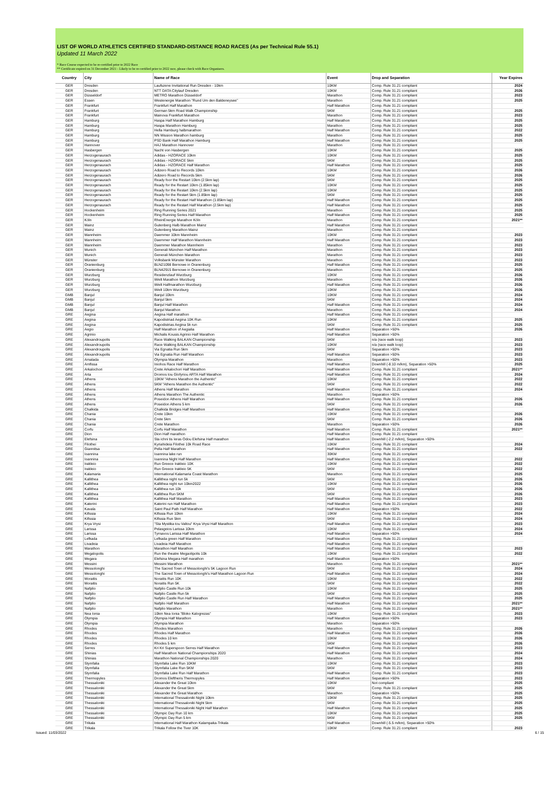LIST OF WORLD ATHLETICS CERTIFIED STANDARD-DISTANCE ROAD RACES (As per Technical Rule 55.1)
Updated 11 March 2022
* Race Course expected to be re-certified prior to 2022 Race
** Certificate expired on 31 December 2021 - Likely to be re-certified prior to 2022 race, please check with Race Organisers.
| Country | City | Name of Race | Event | Drop and Separation | Year Expires |
| --- | --- | --- | --- | --- | --- |
| GER | Dresden | Laufszene Invitational Run Dresden - 10km | 10KM | Comp. Rule 31.21 compliant | 2024 |
| GER | Dresden | NTT DATA Citylauf Dresden | 10KM | Comp. Rule 31.21 compliant | 2026 |
| GER | Düsseldorf | METRO Marathon Düsseldorf | Marathon | Comp. Rule 31.21 compliant | 2023 |
| GER | Essen | Westenergie Marathon "Rund Um den Baldeneysee" | Marathon | Comp. Rule 31.21 compliant | 2025 |
| GER | Frankfurt | Frankfurt Half Marathon | Half Marathon | Comp. Rule 31.21 compliant | |
| GER | Frankfurt | German 5km Road Walk Championship | 5KM | Comp. Rule 31.21 compliant | 2025 |
| GER | Frankfurt | Mainova Frankfurt Marathon | Marathon | Comp. Rule 31.21 compliant | 2023 |
| GER | Hamburg | Haspa Half Marathon Hamburg | Half Marathon | Comp. Rule 31.21 compliant | 2025 |
| GER | Hamburg | Haspa Marathon Hamburg | Marathon | Comp. Rule 31.21 compliant | 2025 |
| GER | Hamburg | Hella Hamburg halbmarathon | Half Marathon | Comp. Rule 31.21 compliant | 2022 |
| GER | Hamburg | NN Mission Marathon hamburg | Marathon | Comp. Rule 31.21 compliant | 2025 |
| GER | Hamburg | PSD Bank Half Marathon Hamburg | Half Marathon | Comp. Rule 31.21 compliant | 2025 |
| GER | Hannover | HAJ Marathon Hannover | Marathon | Comp. Rule 31.21 compliant | |
| GER | Hasbergen | Nacht von Hasbergen | 10KM | Comp. Rule 31.21 compliant | 2025 |
| GER | Herzogenaurach | Adidas - HZORACE 10km | 10KM | Comp. Rule 31.21 compliant | 2025 |
| GER | Herzogenaurach | Adidas - HZORACE 5km | 5KM | Comp. Rule 31.21 compliant | 2025 |
| GER | Herzogenaurach | Adidas - HZORACE Half Marathon | Half Marathon | Comp. Rule 31.21 compliant | 2025 |
| GER | Herzogenaurach | Adizero Road to Records 10km | 10KM | Comp. Rule 31.21 compliant | 2026 |
| GER | Herzogenaurach | Adizero Road to Records 5km | 5KM | Comp. Rule 31.21 compliant | 2026 |
| GER | Herzogenaurach | Ready foor the Restart 10km (2.5km lap) | 5KM | Comp. Rule 31.21 compliant | 2025 |
| GER | Herzogenaurach | Ready for the Restart 10km (1.85km lap) | 10KM | Comp. Rule 31.21 compliant | 2025 |
| GER | Herzogenaurach | Ready for the Restart 10km (2.5km lap) | 10KM | Comp. Rule 31.21 compliant | 2025 |
| GER | Herzogenaurach | Ready for the Restart 5km (1.85km lap) | 5KM | Comp. Rule 31.21 compliant | 2025 |
| GER | Herzogenaurach | Ready for the Restart Half Marathon (1.85km lap) | Half Marathon | Comp. Rule 31.21 compliant | 2025 |
| GER | Herzogenaurach | Ready for the Restart Half Marathon (2.5km lap) | Half Marathon | Comp. Rule 31.21 compliant | 2025 |
| GER | Hockenheim | Ring Running Series 2021 | Marathon | Comp. Rule 31.21 compliant | 2025 |
| GER | Hockenheim | Ring Running Series Half Marathon | Half Marathon | Comp. Rule 31.21 compliant | 2025 |
| GER | Köln | RheinEnergie Marathon Köln | Marathon | Comp. Rule 31.21 compliant | 2021** |
| GER | Mainz | Gutenberg Halb Marathon Mainz | Half Marathon | Comp. Rule 31.21 compliant | |
| GER | Mainz | Gutenberg Marathon Mainz | Marathon | Comp. Rule 31.21 compliant | |
| GER | Mannheim | Daemmer 10km Mannheim | 10KM | Comp. Rule 31.21 compliant | 2023 |
| GER | Mannheim | Daemmer Half Marathon Mannheim | Half Marathon | Comp. Rule 31.21 compliant | 2023 |
| GER | Mannheim | Daemmer Marathon Mannheim | Marathon | Comp. Rule 31.21 compliant | 2023 |
| GER | Munich | Generali München Half Marathon | Marathon | Comp. Rule 31.21 compliant | 2023 |
| GER | Munich | Generali München Marathon | Marathon | Comp. Rule 31.21 compliant | 2023 |
| GER | Münster | Volksbank Münster Marathon | Marathon | Comp. Rule 31.21 compliant | 2023 |
| GER | Oranienburg | BLN21098 Bernowe in Oranenburg | Half Marathon | Comp. Rule 31.21 compliant | 2025 |
| GER | Oranienburg | BLN42915 Bernowe in Oranenburg | Marathon | Comp. Rule 31.21 compliant | 2025 |
| GER | Wurzburg | Residenzlauf Wurzburg | 10KM | Comp. Rule 31.21 compliant | 2026 |
| GER | Wurzburg | iWelt Marathon Wurzburg | Marathon | Comp. Rule 31.21 compliant | 2026 |
| GER | Wurzburg | iWelt Halfmarathon Wurzburg | Half Marathon | Comp. Rule 31.21 compliant | 2026 |
| GER | Wurzburg | iWelt 10km Wurzburg | 10KM | Comp. Rule 31.21 compliant | 2026 |
| GMB | Banjul | Banjul 10km | 10KM | Comp. Rule 31.21 compliant | 2024 |
| GMB | Banjul | Banjul 5km | 5KM | Comp. Rule 31.21 compliant | 2024 |
| GMB | Banjul | Banjul Half Marathon | Half Marathon | Comp. Rule 31.21 compliant | 2024 |
| GMB | Banjul | Banjul Marathon | Marathon | Comp. Rule 31.21 compliant | 2024 |
| GRE | Aegina | Aegina Half marathon | Half Marathon | Comp. Rule 31.21 compliant | |
| GRE | Aegina | Kapodistriad Aegina 10K Run | 10KM | Comp. Rule 31.21 compliant | 2025 |
| GRE | Aegina | Kapodistrias Aegina 5k run | 5KM | Comp. Rule 31.21 compliant | 2025 |
| GRE | Aegio | Half Marathon of Aegialia | Half Marathon | Separation >50% | 2026 |
| GRE | Agrinio | Michalis Kousis Agrinio Half Marathon | Half Marathon | Separation >50% | |
| GRE | Alexandroupolis | Race Walking BALKAN Championship | 5KM | n/a (race walk loop) | 2023 |
| GRE | Alexandroupolis | Race Walking BALKAN Championship | 10KM | n/a (race walk loop) | 2023 |
| GRE | Alexandroupolis | Via Egnatia Run 5km | 5KM | Separation >50% | 2023 |
| GRE | Alexandroupolis | Via Egnatia Run Half Marathon | Half Marathon | Separation >50% | 2023 |
| GRE | Amalada | Olympia Marathon | Marathon | Separation >50% | 2023 |
| GRE | Amfissa | Iniohos Race Half Marathon | Half Marathon | Downhill (-8.10 m/km), Separation >50% | 2025 |
| GRE | Arkalochori | Crete Arkalochori Half Marathon | Half Marathon | Comp. Rule 31.21 compliant | 2021** |
| GRE | Arta | Dromos tou Glofyriou ARTA Half Marathon | Half Marathon | Comp. Rule 31.21 compliant | 2024 |
| GRE | Athens | 10KM "Athens Marathon the Authentic" | 10KM | Comp. Rule 31.21 compliant | 2022 |
| GRE | Athens | 5KM "Athens Marathon the Authentic" | 5KM | Comp. Rule 31.21 compliant | 2022 |
| GRE | Athens | Athens Half Marathon | Half Marathon | Comp. Rule 31.21 compliant | 2024 |
| GRE | Athens | Athens Marathon The Authentic | Marathon | Separation >50% | |
| GRE | Athens | Poseidon Athens Half Marathon | Half Marathon | Comp. Rule 31.21 compliant | 2026 |
| GRE | Athens | Poseidon Athens 5 km | 5KM | Comp. Rule 31.21 compliant | 2026 |
| GRE | Chalkida | Chalkida Bridges Half Marathon | Half Marathon | Comp. Rule 31.21 compliant | |
| GRE | Chania | Crete 10km | 10KM | Comp. Rule 31.21 compliant | 2026 |
| GRE | Chania | Crete 5km | 5KM | Comp. Rule 31.21 compliant | 2026 |
| GRE | Chania | Crete Marathon | Marathon | Separation >50% | 2026 |
| GRE | Corfu | Corfu Half Marathon | Half Marathon | Comp. Rule 31.21 compliant | 2021** |
| GRE | Dion | Dion Half marathon | Half Marathon | Comp. Rule 31.21 compliant | |
| GRE | Elefsina | Sta ichni tis Ieras Odou Elefsina Half marathon | Half Marathon | Downhill (-2.2 m/km), Separation >50% | |
| GRE | Filothei | Kyriahideia Filothei 10k Road Race | 10KM | Comp. Rule 31.21 compliant | 2024 |
| GRE | Giannitsa | Pella Half Marathon | Half Marathon | Comp. Rule 31.21 compliant | 2022 |
| GRE | Ioannina | Ioannina lake run | 30KM | Comp. Rule 31.21 compliant | |
| GRE | Ioannina | Ioannina Night Half Marathon | Half Marathon | Comp. Rule 31.21 compliant | 2022 |
| GRE | Irakleio | Run Greece Irakleio 10K | 10KM | Comp. Rule 31.21 compliant | 2022 |
| GRE | Irakleio | Run Greece Irakleio 5K | 5KM | Comp. Rule 31.21 compliant | 2022 |
| GRE | Kalamaria | International Kalamaria Coast Marathon | Marathon | Comp. Rule 31.21 compliant | 2025 |
| GRE | Kallithea | Kallithea night run 5k | 5KM | Comp. Rule 31.21 compliant | 2026 |
| GRE | Kallithea | Kallithea night run 10km2022 | 10KM | Comp. Rule 31.21 compliant | 2026 |
| GRE | Kallithea | Kallithea run 10k | 5KM | Comp. Rule 31.21 compliant | 2026 |
| GRE | Kallithea | Kallithea Run 5KM | 5KM | Comp. Rule 31.21 compliant | 2026 |
| GRE | Kallithea | Kallithea Half Marathon | Half Marathon | Comp. Rule 31.21 compliant | 2023 |
| GRE | Katerini | Katerini run Half Marathon | Half Marathon | Comp. Rule 31.21 compliant | 2023 |
| GRE | Kavala | Saint Paul Path Half Marathon | Half Marathon | Separation >50% | 2022 |
| GRE | Kifissia | Kifissia Run 10km | 10KM | Comp. Rule 31.21 compliant | 2024 |
| GRE | Kifissia | Kifissia Run 5km | 5KM | Comp. Rule 31.21 compliant | 2024 |
| GRE | Krya Vrysi | "Sta Mystika tou Valtou" Krya Vrysi Half Marathon | Half Marathon | Comp. Rule 31.21 compliant | 2023 |
| GRE | Larissa | Pelasgeios Larissa 10km | 10KM | Comp. Rule 31.21 compliant | 2024 |
| GRE | Larissa | Tyrnavos Larissa Half Marathon | Half Marathon | Separation >50% | 2024 |
| GRE | Lefkada | Lefkada green Half Marathon | Half Marathon | Comp. Rule 31.21 compliant | |
| GRE | Livadeia | Livadeia Half Marathon | Half Marathon | Comp. Rule 31.21 compliant | |
| GRE | Marathon | Marathon Half Marathon | Half Marathon | Comp. Rule 31.21 compliant | 2023 |
| GRE | Megalopolis | Run the theatre Megaolipolis 10k | 10KM | Comp. Rule 31.21 compliant | 2022 |
| GRE | Megara | Elefsina Megara Half marathon | Half Marathon | Separation >50% | |
| GRE | Messini | Messini Marathon | Marathon | Comp. Rule 31.21 compliant | 2021** |
| GRE | Messolonghi | The Sacred Town of Messolonghi's 5K Lagoon Run | 5KM | Comp. Rule 31.21 compliant | 2024 |
| GRE | Messolonghi | The Sacred Town of Messolonghi's Half Marathon Lagoon Run | Half Marathon | Comp. Rule 31.21 compliant | 2024 |
| GRE | Moraitis | Noraitis Run 10K | 10KM | Comp. Rule 31.21 compliant | 2022 |
| GRE | Moraitis | Noraitis Run 5K | 5KM | Comp. Rule 31.21 compliant | 2022 |
| GRE | Nafplio | Nafplio Castle Run 10k | 10KM | Comp. Rule 31.21 compliant | 2025 |
| GRE | Nafplio | Nafplio Castle Run 5k | 5KM | Comp. Rule 31.21 compliant | 2025 |
| GRE | Nafplio | Nafplio Castle Run Half Marathon | Half Marathon | Comp. Rule 31.21 compliant | 2025 |
| GRE | Nafplio | Nafplio Half Marathon | Half Marathon | Comp. Rule 31.21 compliant | 2021** |
| GRE | Nafplio | Nafplio Marathon | Marathon | Comp. Rule 31.21 compliant | 2021** |
| GRE | Nea Ionia | 10km Nea Ionia "Bloko Kalogrezas" | 10KM | Comp. Rule 31.21 compliant | 2023 |
| GRE | Olympia | Olympia Half Marathon | Half Marathon | Separation >50% | 2023 |
| GRE | Olympia | Olympia Marathon | Marathon | Separation >50% | |
| GRE | Rhodes | Rhodes Marathon | Marathon | Comp. Rule 31.21 compliant | 2026 |
| GRE | Rhodes | Rhodes Half Marathon | Half Marathon | Comp. Rule 31.21 compliant | 2026 |
| GRE | Rhodes | Rhodes 10 km | 10KM | Comp. Rule 31.21 compliant | 2026 |
| GRE | Rhodes | Rhodes 5 km | 5KM | Comp. Rule 31.21 compliant | 2026 |
| GRE | Serres | Kri Kri Superspoon Serres Half Marathon | Half Marathon | Comp. Rule 31.21 compliant | 2023 |
| GRE | Shinias | Half Marathon National Championships 2020 | Half Marathon | Comp. Rule 31.21 compliant | 2024 |
| GRE | Shinias | Marathon National Championships 2020 | Marathon | Comp. Rule 31.21 compliant | 2024 |
| GRE | Stymfalia | Stymfalia Lake Run 10KM | 10KM | Comp. Rule 31.21 compliant | 2023 |
| GRE | Stymfalia | Stymfalia Lake Run 5KM | 5KM | Comp. Rule 31.21 compliant | 2023 |
| GRE | Stymfalia | Stymfalia Lake Run Half Marathon | Half Marathon | Comp. Rule 31.21 compliant | 2023 |
| GRE | Thermopyles | Dromos Eleftheris Thermopyles | Half Marathon | Separation >50% | 2023 |
| GRE | Thessaloniki | Alexander the Great 10km | 10KM | Not compliant | 2025 |
| GRE | Thessaloniki | Alexander the Great 5km | 5KM | Comp. Rule 31.21 compliant | 2025 |
| GRE | Thessaloniki | Alexander the Great Marathon | Marathon | Separation >50% | 2025 |
| GRE | Thessaloniki | International Thessaloniki Night 10km | 10KM | Comp. Rule 31.21 compliant | 2025 |
| GRE | Thessaloniki | International Thessaloniki Night 5km | 5KM | Comp. Rule 31.21 compliant | 2025 |
| GRE | Thessaloniki | International Thessaloniki Night Half Marathon | Half Marathon | Comp. Rule 31.21 compliant | 2025 |
| GRE | Thessaloniki | Olympic Day Run 10 km | 10KM | Comp. Rule 31.21 compliant | 2025 |
| GRE | Thessaloniki | Olympic Day Run 5 km | 5KM | Comp. Rule 31.21 compliant | 2025 |
| GRE | Trikala | International Half Marathon Kalampaka-Trikala | Half Marathon | Downhill (-5.5 m/km), Separation >50% | |
| GRE | Trikala | Trikala Follow the Tiver 10K | 10KM | Comp. Rule 31.21 compliant | 2023 |
Issued: 11/03/2022 6 / 15